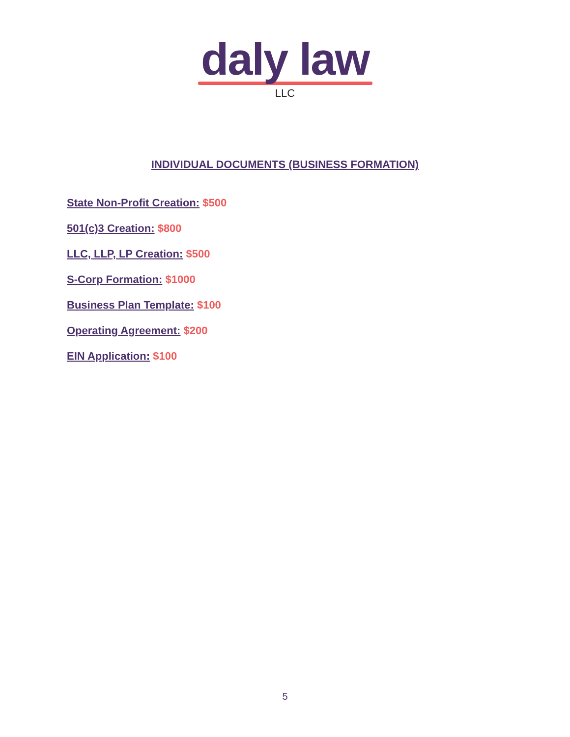daly law
LLC
INDIVIDUAL DOCUMENTS (BUSINESS FORMATION)
State Non-Profit Creation: $500
501(c)3 Creation: $800
LLC, LLP, LP Creation: $500
S-Corp Formation: $1000
Business Plan Template: $100
Operating Agreement: $200
EIN Application: $100
5